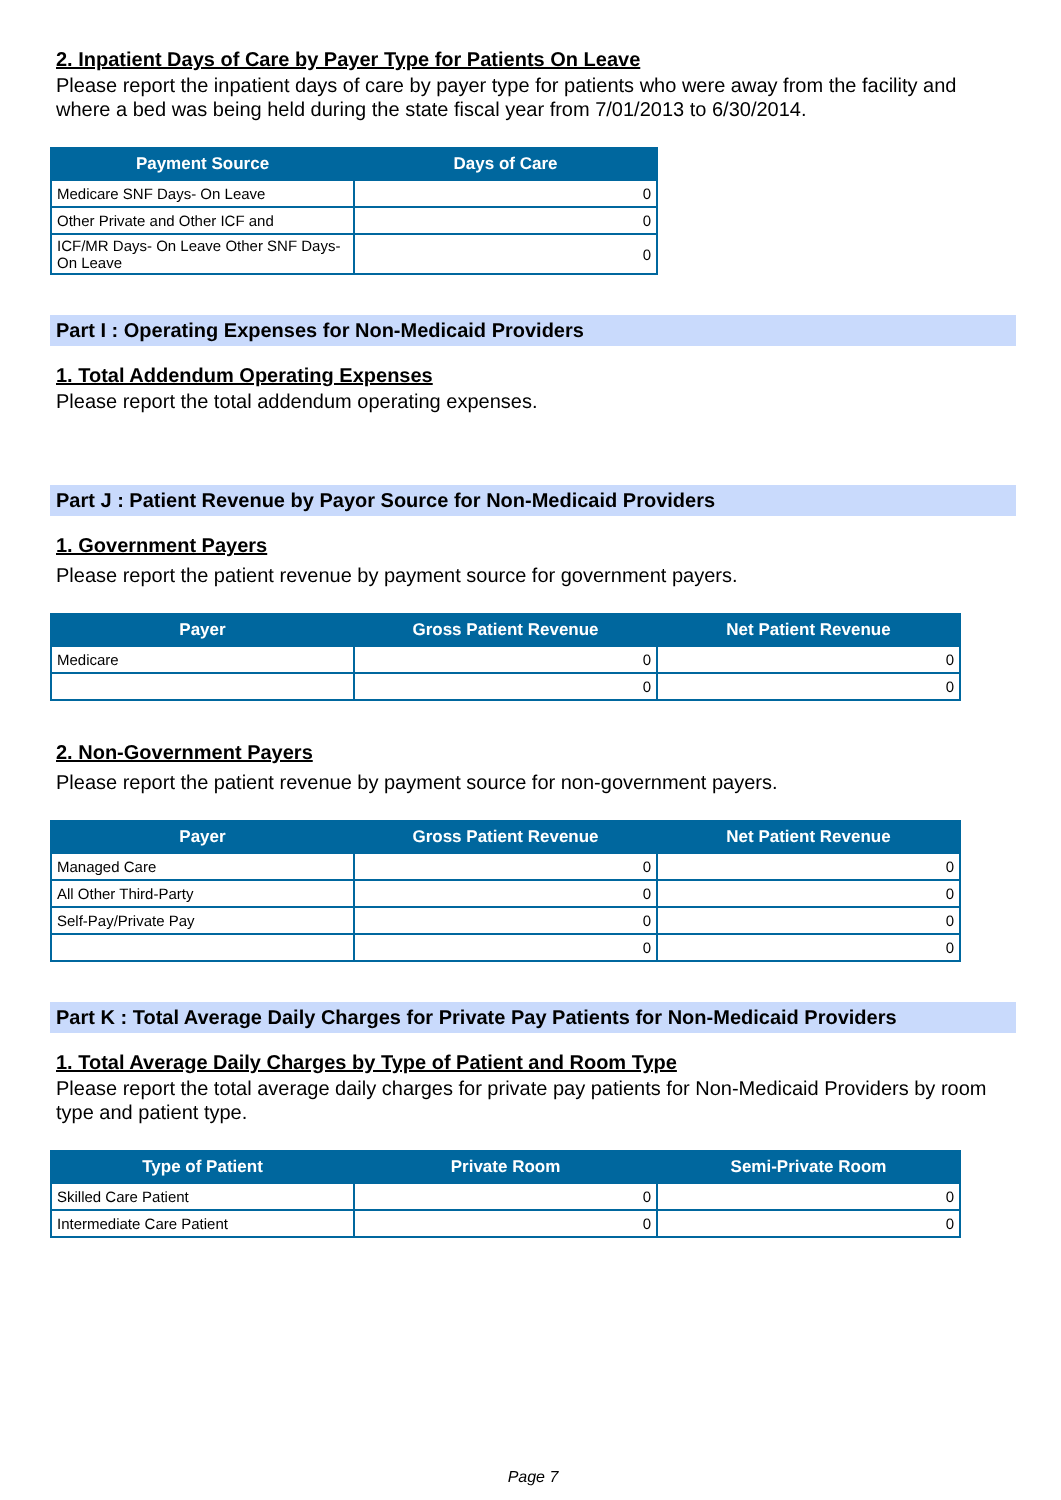2. Inpatient Days of Care by Payer Type for Patients On Leave
Please report the inpatient days of care by payer type for patients who were away from the facility and where a bed was being held during the state fiscal year from 7/01/2013 to 6/30/2014.
| Payment Source | Days of Care |
| --- | --- |
| Medicare SNF Days- On Leave | 0 |
| Other Private and Other ICF and | 0 |
| ICF/MR Days- On Leave Other SNF Days- On Leave | 0 |
Part I : Operating Expenses for Non-Medicaid Providers
1. Total Addendum Operating Expenses
Please report the total addendum operating expenses.
Part J : Patient Revenue by Payor Source for Non-Medicaid Providers
1. Government Payers
Please report the patient revenue by payment source for government payers.
| Payer | Gross Patient Revenue | Net Patient Revenue |
| --- | --- | --- |
| Medicare | 0 | 0 |
| | 0 | 0 |
2. Non-Government Payers
Please report the patient revenue by payment source for non-government payers.
| Payer | Gross Patient Revenue | Net Patient Revenue |
| --- | --- | --- |
| Managed Care | 0 | 0 |
| All Other Third-Party | 0 | 0 |
| Self-Pay/Private Pay | 0 | 0 |
| | 0 | 0 |
Part K : Total Average Daily Charges for Private Pay Patients for Non-Medicaid Providers
1. Total Average Daily Charges by Type of Patient and Room Type
Please report the total average daily charges for private pay patients for Non-Medicaid Providers by room type and patient type.
| Type of Patient | Private Room | Semi-Private Room |
| --- | --- | --- |
| Skilled Care Patient | 0 | 0 |
| Intermediate Care Patient | 0 | 0 |
Page 7